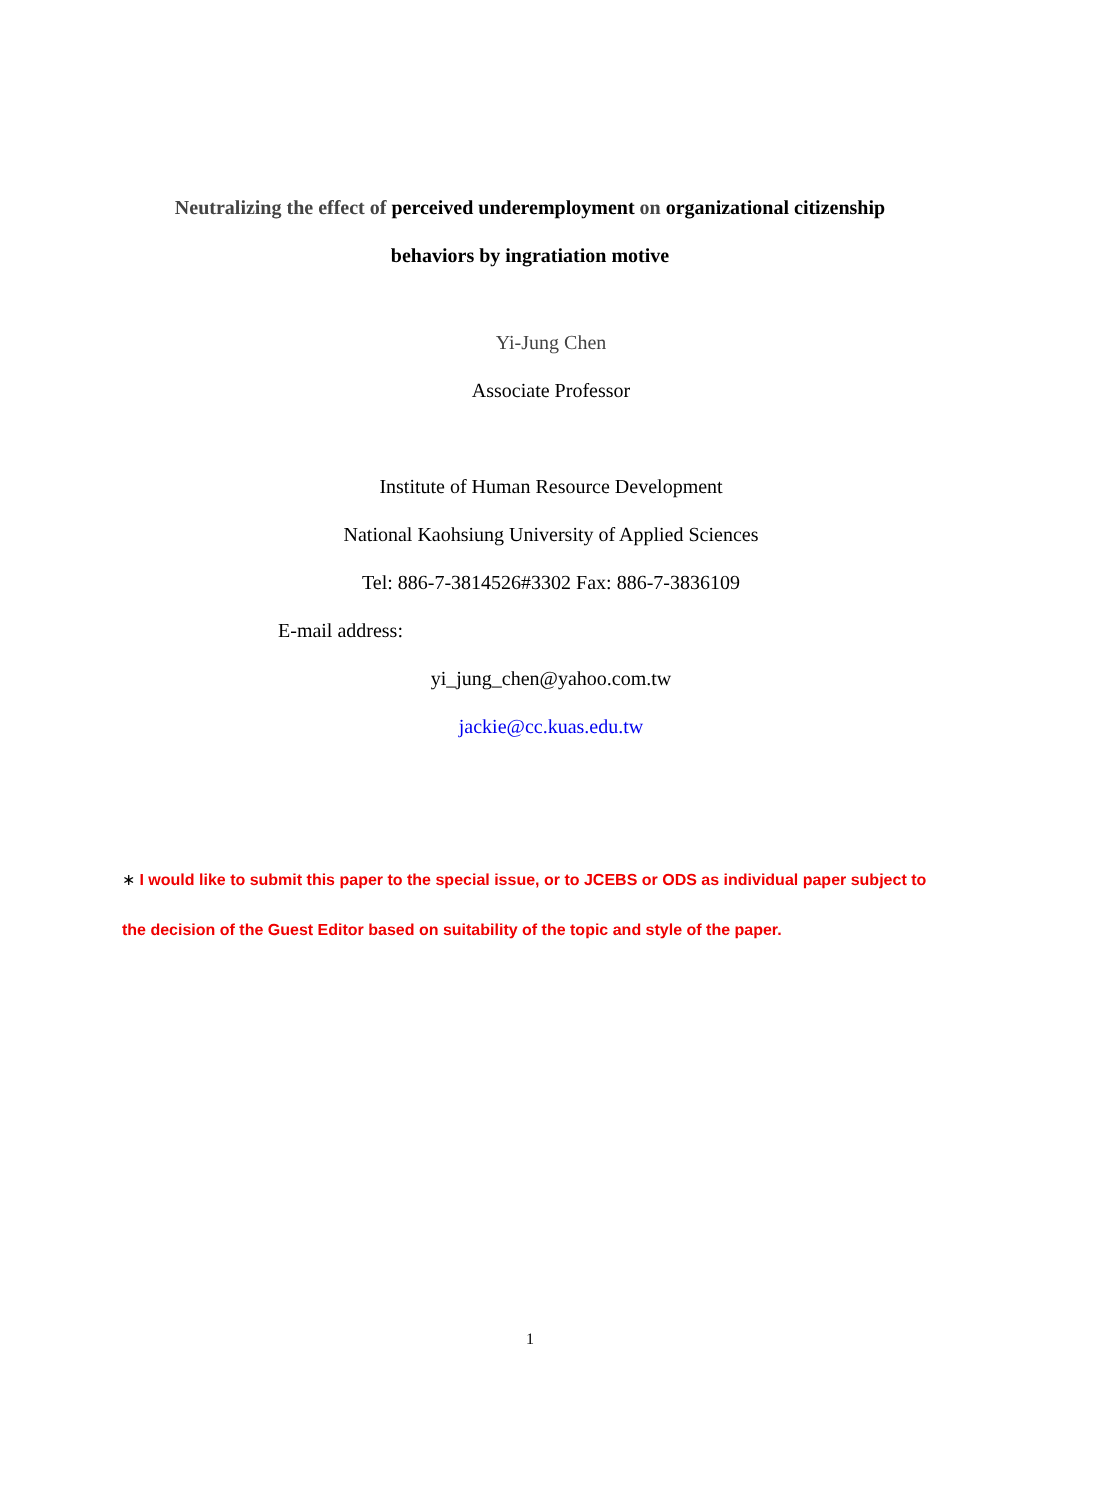Neutralizing the effect of perceived underemployment on organizational citizenship
behaviors by ingratiation motive
Yi-Jung Chen
Associate Professor
Institute of Human Resource Development
National Kaohsiung University of Applied Sciences
Tel: 886-7-3814526#3302 Fax: 886-7-3836109
E-mail address:
yi_jung_chen@yahoo.com.tw
jackie@cc.kuas.edu.tw
∗ I would like to submit this paper to the special issue, or to JCEBS or ODS as individual paper subject to the decision of the Guest Editor based on suitability of the topic and style of the paper.
1